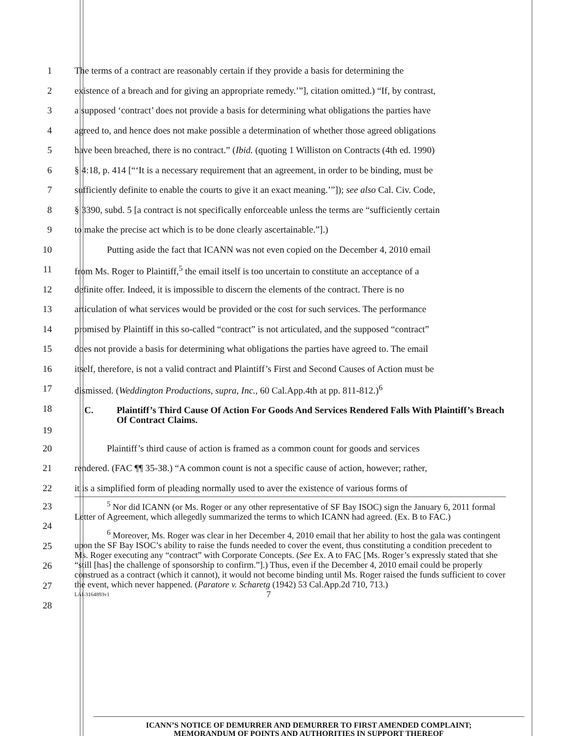1 The terms of a contract are reasonably certain if they provide a basis for determining the
2 existence of a breach and for giving an appropriate remedy.’”], citation omitted.) “If, by contrast,
3 a supposed ‘contract’ does not provide a basis for determining what obligations the parties have
4 agreed to, and hence does not make possible a determination of whether those agreed obligations
5 have been breached, there is no contract.” (Ibid. (quoting 1 Williston on Contracts (4th ed. 1990)
6 § 4:18, p. 414 [“‘It is a necessary requirement that an agreement, in order to be binding, must be
7 sufficiently definite to enable the courts to give it an exact meaning.’”]); see also Cal. Civ. Code,
8 § 3390, subd. 5 [a contract is not specifically enforceable unless the terms are “sufficiently certain
9 to make the precise act which is to be done clearly ascertainable.”].)
10 Putting aside the fact that ICANN was not even copied on the December 4, 2010 email
11 from Ms. Roger to Plaintiff,<sup>5</sup> the email itself is too uncertain to constitute an acceptance of a
12 definite offer. Indeed, it is impossible to discern the elements of the contract. There is no
13 articulation of what services would be provided or the cost for such services. The performance
14 promised by Plaintiff in this so-called “contract” is not articulated, and the supposed “contract”
15 does not provide a basis for determining what obligations the parties have agreed to. The email
16 itself, therefore, is not a valid contract and Plaintiff’s First and Second Causes of Action must be
17 dismissed. (Weddington Productions, supra, Inc., 60 Cal.App.4th at pp. 811-812.)<sup>6</sup>
18
19
C. Plaintiff’s Third Cause Of Action For Goods And Services Rendered Falls With Plaintiff’s Breach Of Contract Claims.
20 Plaintiff’s third cause of action is framed as a common count for goods and services
21 rendered. (FAC ¶¶ 35-38.) “A common count is not a specific cause of action, however; rather,
22 it is a simplified form of pleading normally used to aver the existence of various forms of
23
24
25
26
27
28
<sup>5</sup> Nor did ICANN (or Ms. Roger or any other representative of SF Bay ISOC) sign the January 6, 2011 formal Letter of Agreement, which allegedly summarized the terms to which ICANN had agreed. (Ex. B to FAC.)
<sup>6</sup> Moreover, Ms. Roger was clear in her December 4, 2010 email that her ability to host the gala was contingent upon the SF Bay ISOC’s ability to raise the funds needed to cover the event, thus constituting a condition precedent to Ms. Roger executing any “contract” with Corporate Concepts. (See Ex. A to FAC [Ms. Roger’s expressly stated that she “still [has] the challenge of sponsorship to confirm.”].) Thus, even if the December 4, 2010 email could be properly construed as a contract (which it cannot), it would not become binding until Ms. Roger raised the funds sufficient to cover the event, which never happened. (Paratore v. Scharetg (1942) 53 Cal.App.2d 710, 713.)
LAI-3164893v1 7
ICANN’S NOTICE OF DEMURRER AND DEMURRER TO FIRST AMENDED COMPLAINT;
MEMORANDUM OF POINTS AND AUTHORITIES IN SUPPORT THEREOF